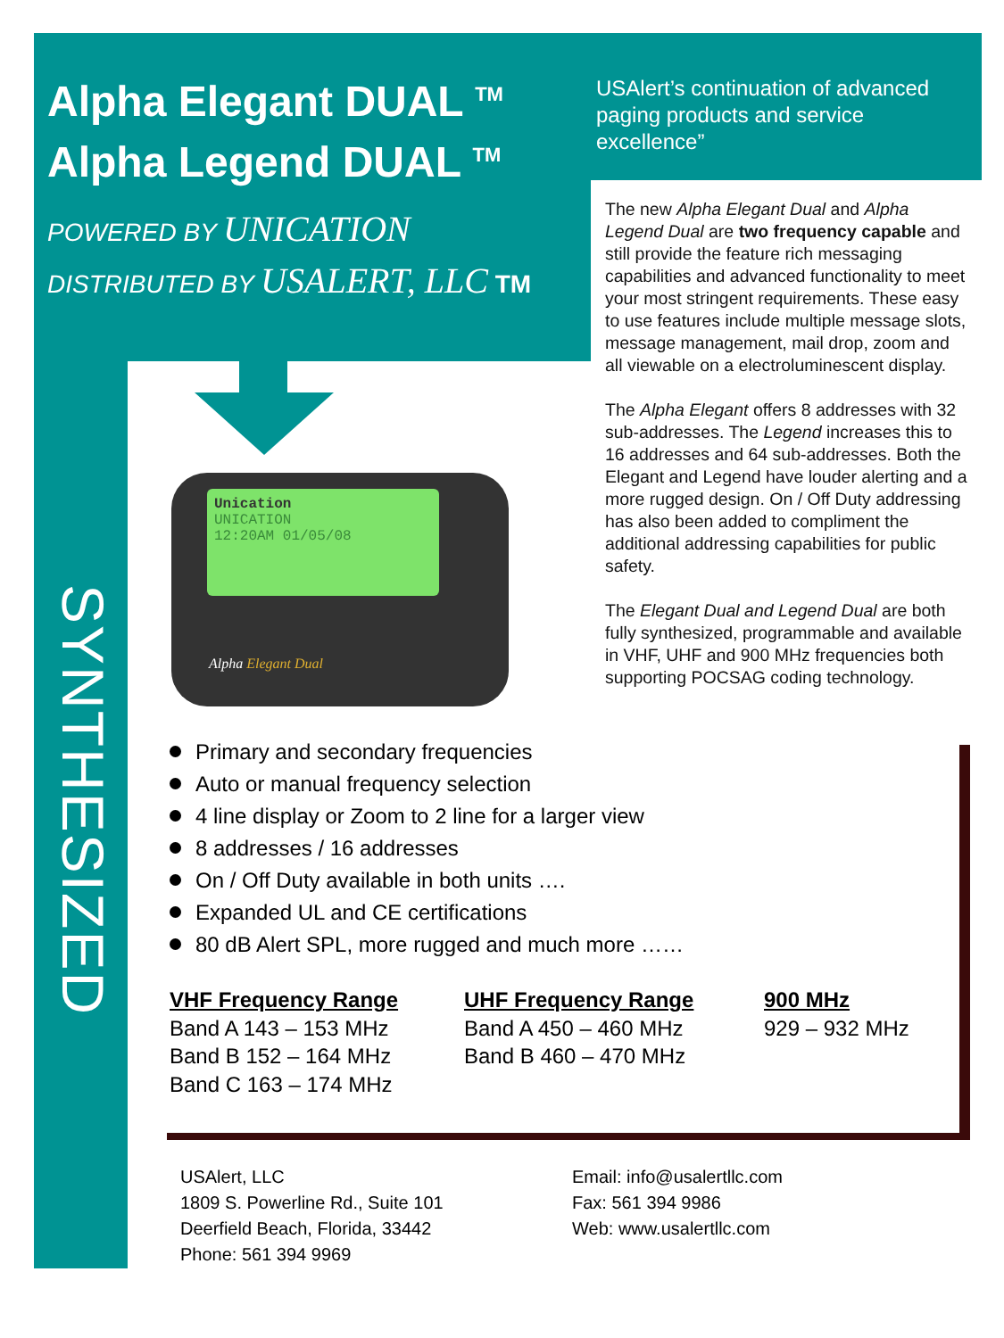Alpha Elegant DUAL <sup>TM</sup>
Alpha Legend DUAL <sup>TM</sup>
POWERED BY UNICATION
DISTRIBUTED BY USALERT, LLC TM
USAlert’s continuation of advanced paging products and service excellence”
The new Alpha Elegant Dual and Alpha Legend Dual are two frequency capable and still provide the feature rich messaging capabilities and advanced functionality to meet your most stringent requirements. These easy to use features include multiple message slots, message management, mail drop, zoom and all viewable on a electroluminescent display.
The Alpha Elegant offers 8 addresses with 32 sub-addresses. The Legend increases this to 16 addresses and 64 sub-addresses. Both the Elegant and Legend have louder alerting and a more rugged design. On / Off Duty addressing has also been added to compliment the additional addressing capabilities for public safety.
The Elegant Dual and Legend Dual are both fully synthesized, programmable and available in VHF, UHF and 900 MHz frequencies both supporting POCSAG coding technology.
SYNTHESIZED
Unication
UNICATION
12:20AM 01/05/08
Alpha Elegant Dual
Primary and secondary frequencies
Auto or manual frequency selection
4 line display or Zoom to 2 line for a larger view
8 addresses / 16 addresses
On / Off Duty available in both units ….
Expanded UL and CE certifications
80 dB Alert SPL, more rugged and much more ……
VHF Frequency Range
Band A 143 – 153 MHz
Band B 152 – 164 MHz
Band C 163 – 174 MHz
UHF Frequency Range
Band A 450 – 460 MHz
Band B 460 – 470 MHz
900 MHz
929 – 932 MHz
USAlert, LLC
1809 S. Powerline Rd., Suite 101
Deerfield Beach, Florida, 33442
Phone: 561 394 9969
Email: info@usalertllc.com
Fax: 561 394 9986
Web: www.usalertllc.com